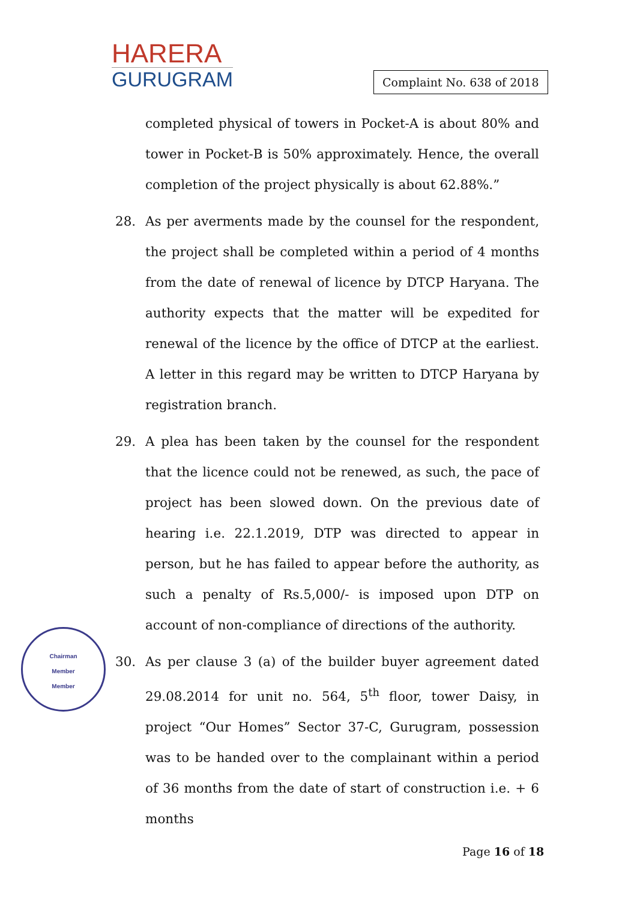HARERA
GURUGRAM
Complaint No. 638 of 2018
completed physical of towers in Pocket-A is about 80% and tower in Pocket-B is 50% approximately. Hence, the overall completion of the project physically is about 62.88%.”
28. As per averments made by the counsel for the respondent, the project shall be completed within a period of 4 months from the date of renewal of licence by DTCP Haryana. The authority expects that the matter will be expedited for renewal of the licence by the office of DTCP at the earliest. A letter in this regard may be written to DTCP Haryana by registration branch.
29. A plea has been taken by the counsel for the respondent that the licence could not be renewed, as such, the pace of project has been slowed down. On the previous date of hearing i.e. 22.1.2019, DTP was directed to appear in person, but he has failed to appear before the authority, as such a penalty of Rs.5,000/- is imposed upon DTP on account of non-compliance of directions of the authority.
30. As per clause 3 (a) of the builder buyer agreement dated 29.08.2014 for unit no. 564, 5<sup>th</sup> floor, tower Daisy, in project “Our Homes” Sector 37-C, Gurugram, possession was to be handed over to the complainant within a period of 36 months from the date of start of construction i.e. + 6 months
Chairman
Member
Member
Page 16 of 18